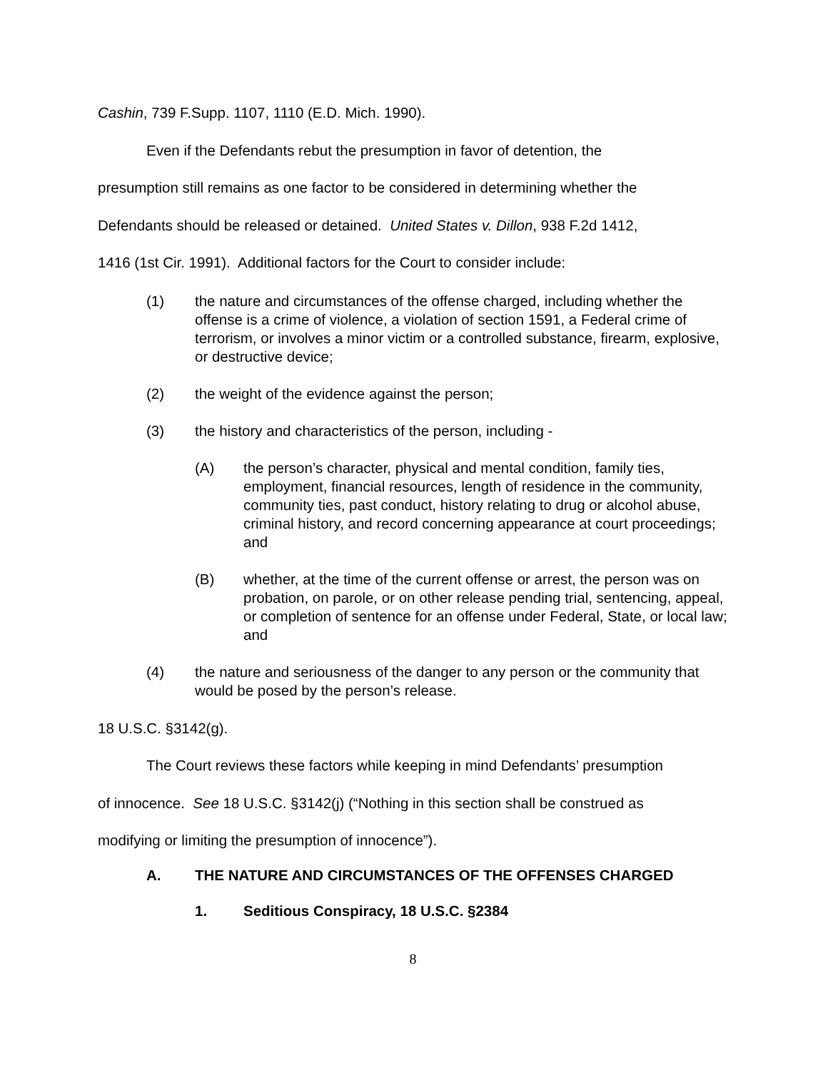Cashin, 739 F.Supp. 1107, 1110 (E.D. Mich. 1990).
Even if the Defendants rebut the presumption in favor of detention, the
presumption still remains as one factor to be considered in determining whether the
Defendants should be released or detained. United States v. Dillon, 938 F.2d 1412,
1416 (1st Cir. 1991). Additional factors for the Court to consider include:
(1) the nature and circumstances of the offense charged, including whether the offense is a crime of violence, a violation of section 1591, a Federal crime of terrorism, or involves a minor victim or a controlled substance, firearm, explosive, or destructive device;
(2) the weight of the evidence against the person;
(3) the history and characteristics of the person, including -
(A) the person’s character, physical and mental condition, family ties, employment, financial resources, length of residence in the community, community ties, past conduct, history relating to drug or alcohol abuse, criminal history, and record concerning appearance at court proceedings; and
(B) whether, at the time of the current offense or arrest, the person was on probation, on parole, or on other release pending trial, sentencing, appeal, or completion of sentence for an offense under Federal, State, or local law; and
(4) the nature and seriousness of the danger to any person or the community that would be posed by the person’s release.
18 U.S.C. §3142(g).
The Court reviews these factors while keeping in mind Defendants’ presumption
of innocence. See 18 U.S.C. §3142(j) (“Nothing in this section shall be construed as
modifying or limiting the presumption of innocence”).
A. THE NATURE AND CIRCUMSTANCES OF THE OFFENSES CHARGED
1. Seditious Conspiracy, 18 U.S.C. §2384
8